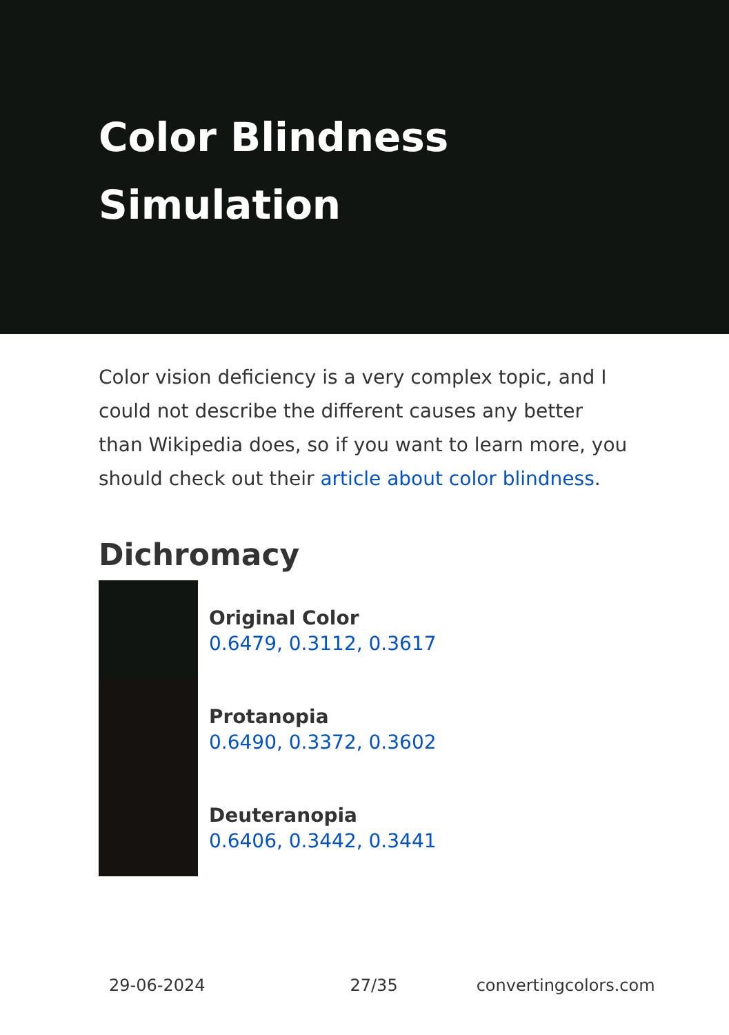Color Blindness Simulation
Color vision deficiency is a very complex topic, and I could not describe the different causes any better than Wikipedia does, so if you want to learn more, you should check out their article about color blindness.
Dichromacy
Original Color
0.6479, 0.3112, 0.3617
Protanopia
0.6490, 0.3372, 0.3602
Deuteranopia
0.6406, 0.3442, 0.3441
29-06-2024 27/35 convertingcolors.com